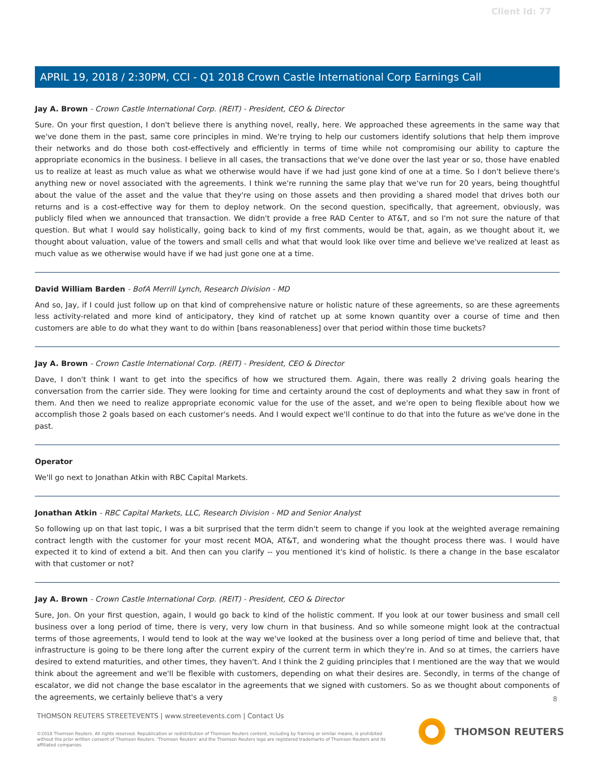Client Id: 77
APRIL 19, 2018 / 2:30PM, CCI - Q1 2018 Crown Castle International Corp Earnings Call
Jay A. Brown - Crown Castle International Corp. (REIT) - President, CEO & Director
Sure. On your first question, I don't believe there is anything novel, really, here. We approached these agreements in the same way that we've done them in the past, same core principles in mind. We're trying to help our customers identify solutions that help them improve their networks and do those both cost-effectively and efficiently in terms of time while not compromising our ability to capture the appropriate economics in the business. I believe in all cases, the transactions that we've done over the last year or so, those have enabled us to realize at least as much value as what we otherwise would have if we had just gone kind of one at a time. So I don't believe there's anything new or novel associated with the agreements. I think we're running the same play that we've run for 20 years, being thoughtful about the value of the asset and the value that they're using on those assets and then providing a shared model that drives both our returns and is a cost-effective way for them to deploy network. On the second question, specifically, that agreement, obviously, was publicly filed when we announced that transaction. We didn't provide a free RAD Center to AT&T, and so I'm not sure the nature of that question. But what I would say holistically, going back to kind of my first comments, would be that, again, as we thought about it, we thought about valuation, value of the towers and small cells and what that would look like over time and believe we've realized at least as much value as we otherwise would have if we had just gone one at a time.
David William Barden - BofA Merrill Lynch, Research Division - MD
And so, Jay, if I could just follow up on that kind of comprehensive nature or holistic nature of these agreements, so are these agreements less activity-related and more kind of anticipatory, they kind of ratchet up at some known quantity over a course of time and then customers are able to do what they want to do within [bans reasonableness] over that period within those time buckets?
Jay A. Brown - Crown Castle International Corp. (REIT) - President, CEO & Director
Dave, I don't think I want to get into the specifics of how we structured them. Again, there was really 2 driving goals hearing the conversation from the carrier side. They were looking for time and certainty around the cost of deployments and what they saw in front of them. And then we need to realize appropriate economic value for the use of the asset, and we're open to being flexible about how we accomplish those 2 goals based on each customer's needs. And I would expect we'll continue to do that into the future as we've done in the past.
Operator
We'll go next to Jonathan Atkin with RBC Capital Markets.
Jonathan Atkin - RBC Capital Markets, LLC, Research Division - MD and Senior Analyst
So following up on that last topic, I was a bit surprised that the term didn't seem to change if you look at the weighted average remaining contract length with the customer for your most recent MOA, AT&T, and wondering what the thought process there was. I would have expected it to kind of extend a bit. And then can you clarify -- you mentioned it's kind of holistic. Is there a change in the base escalator with that customer or not?
Jay A. Brown - Crown Castle International Corp. (REIT) - President, CEO & Director
Sure, Jon. On your first question, again, I would go back to kind of the holistic comment. If you look at our tower business and small cell business over a long period of time, there is very, very low churn in that business. And so while someone might look at the contractual terms of those agreements, I would tend to look at the way we've looked at the business over a long period of time and believe that, that infrastructure is going to be there long after the current expiry of the current term in which they're in. And so at times, the carriers have desired to extend maturities, and other times, they haven't. And I think the 2 guiding principles that I mentioned are the way that we would think about the agreement and we'll be flexible with customers, depending on what their desires are. Secondly, in terms of the change of escalator, we did not change the base escalator in the agreements that we signed with customers. So as we thought about components of the agreements, we certainly believe that's a very
8
THOMSON REUTERS STREETEVENTS | www.streetevents.com | Contact Us
©2018 Thomson Reuters. All rights reserved. Republication or redistribution of Thomson Reuters content, including by framing or similar means, is prohibited without the prior written consent of Thomson Reuters. 'Thomson Reuters' and the Thomson Reuters logo are registered trademarks of Thomson Reuters and its affiliated companies.
THOMSON REUTERS